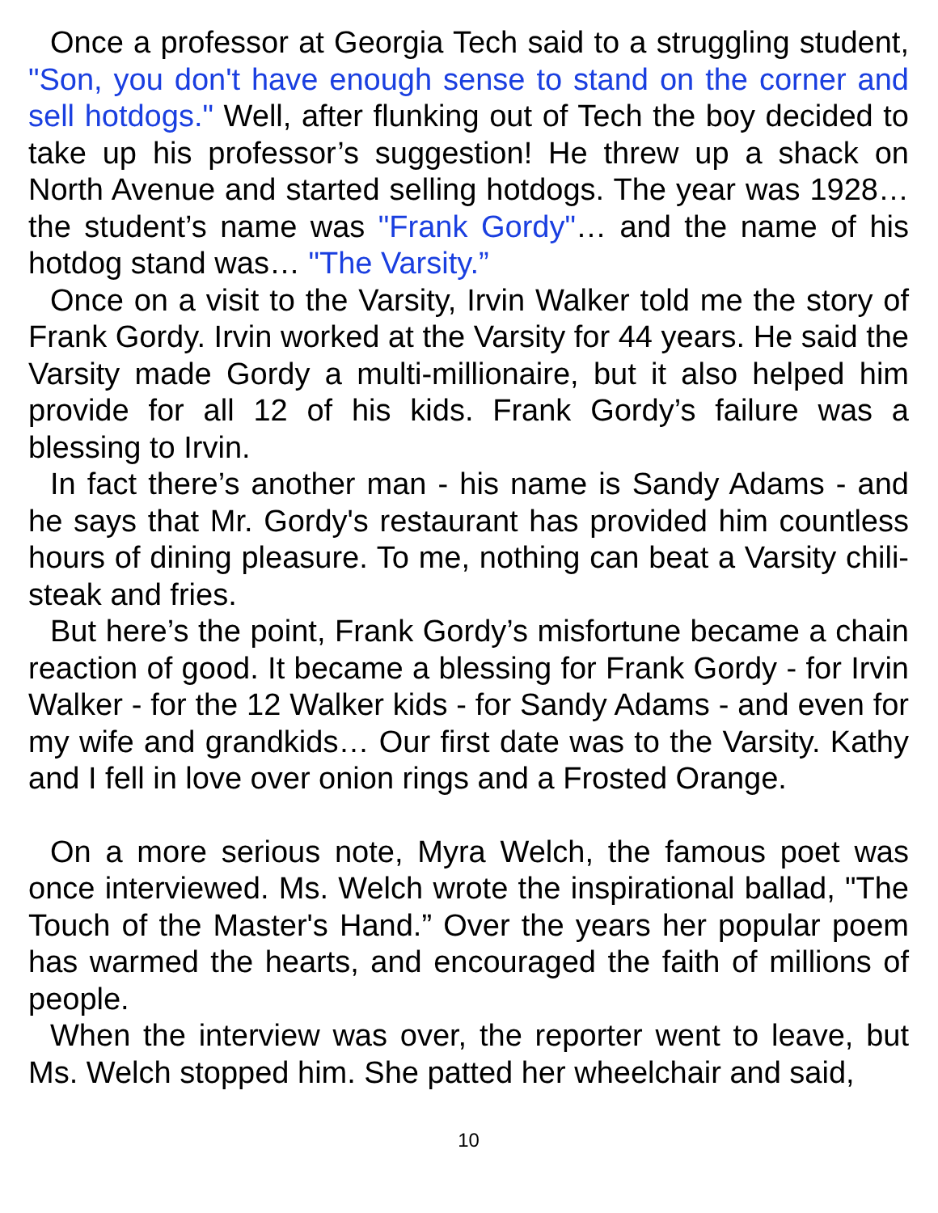Once a professor at Georgia Tech said to a struggling student, "Son, you don't have enough sense to stand on the corner and sell hotdogs." Well, after flunking out of Tech the boy decided to take up his professor’s suggestion! He threw up a shack on North Avenue and started selling hotdogs. The year was 1928… the student’s name was "Frank Gordy"… and the name of his hotdog stand was… "The Varsity.”
Once on a visit to the Varsity, Irvin Walker told me the story of Frank Gordy. Irvin worked at the Varsity for 44 years. He said the Varsity made Gordy a multi-millionaire, but it also helped him provide for all 12 of his kids. Frank Gordy’s failure was a blessing to Irvin.
In fact there’s another man - his name is Sandy Adams - and he says that Mr. Gordy's restaurant has provided him countless hours of dining pleasure. To me, nothing can beat a Varsity chili-steak and fries.
But here’s the point, Frank Gordy’s misfortune became a chain reaction of good. It became a blessing for Frank Gordy - for Irvin Walker - for the 12 Walker kids - for Sandy Adams - and even for my wife and grandkids… Our first date was to the Varsity. Kathy and I fell in love over onion rings and a Frosted Orange.
On a more serious note, Myra Welch, the famous poet was once interviewed. Ms. Welch wrote the inspirational ballad, "The Touch of the Master's Hand.” Over the years her popular poem has warmed the hearts, and encouraged the faith of millions of people.
When the interview was over, the reporter went to leave, but Ms. Welch stopped him. She patted her wheelchair and said,
10